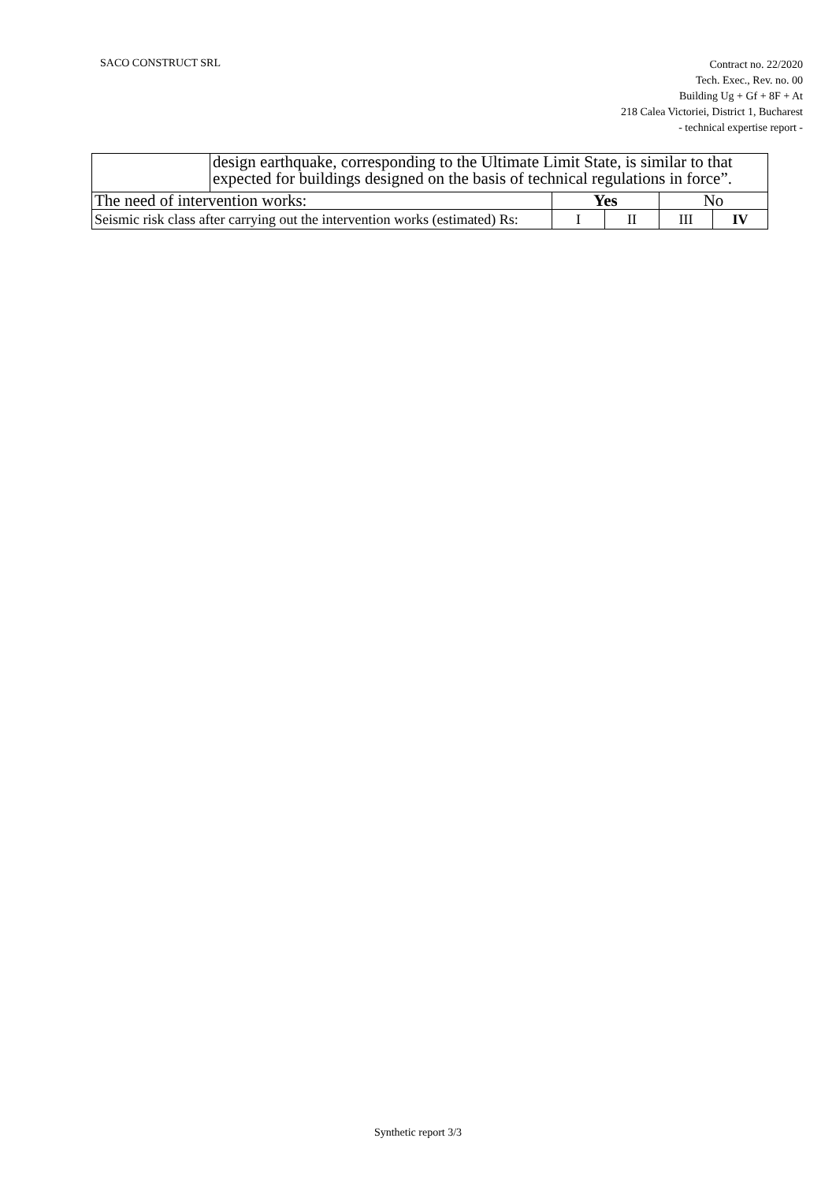SACO CONSTRUCT SRL
Contract no. 22/2020
Tech. Exec., Rev. no. 00
Building Ug + Gf + 8F + At
218 Calea Victoriei, District 1, Bucharest
- technical expertise report -
| | design earthquake, corresponding to the Ultimate Limit State, is similar to that expected for buildings designed on the basis of technical regulations in force”. | | | | |
| The need of intervention works: | | Yes | | No | |
| Seismic risk class after carrying out the intervention works (estimated) Rs: | | I | II | III | IV |
Synthetic report 3/3